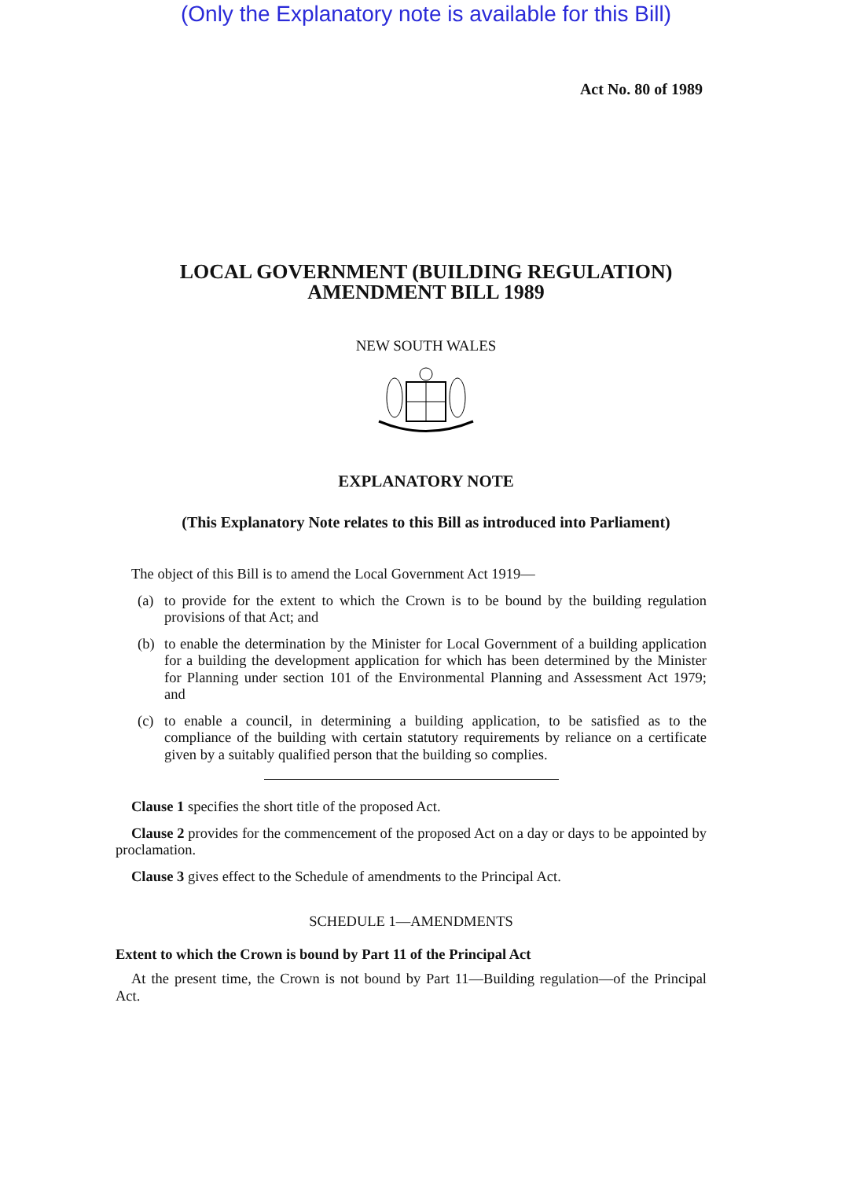(Only the Explanatory note is available for this Bill)
Act No. 80 of 1989
LOCAL GOVERNMENT (BUILDING REGULATION)
AMENDMENT BILL 1989
NEW SOUTH WALES
EXPLANATORY NOTE
(This Explanatory Note relates to this Bill as introduced into Parliament)
The object of this Bill is to amend the Local Government Act 1919—
(a) to provide for the extent to which the Crown is to be bound by the building regulation provisions of that Act; and
(b) to enable the determination by the Minister for Local Government of a building application for a building the development application for which has been determined by the Minister for Planning under section 101 of the Environmental Planning and Assessment Act 1979; and
(c) to enable a council, in determining a building application, to be satisfied as to the compliance of the building with certain statutory requirements by reliance on a certificate given by a suitably qualified person that the building so complies.
Clause 1 specifies the short title of the proposed Act.
Clause 2 provides for the commencement of the proposed Act on a day or days to be appointed by proclamation.
Clause 3 gives effect to the Schedule of amendments to the Principal Act.
SCHEDULE 1—AMENDMENTS
Extent to which the Crown is bound by Part 11 of the Principal Act
At the present time, the Crown is not bound by Part 11—Building regulation—of the Principal Act.